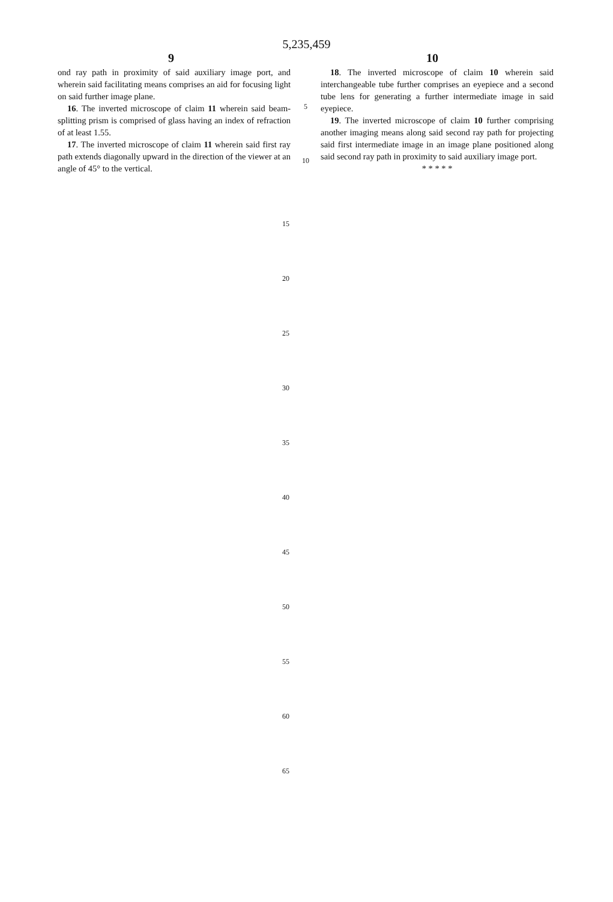5,235,459
9 10
ond ray path in proximity of said auxiliary image port, and wherein said facilitating means comprises an aid for focusing light on said further image plane.
16. The inverted microscope of claim 11 wherein said beam-splitting prism is comprised of glass having an index of refraction of at least 1.55.
17. The inverted microscope of claim 11 wherein said first ray path extends diagonally upward in the direction of the viewer at an angle of 45° to the vertical.
5
10
18. The inverted microscope of claim 10 wherein said interchangeable tube further comprises an eyepiece and a second tube lens for generating a further intermediate image in said eyepiece.
19. The inverted microscope of claim 10 further comprising another imaging means along said second ray path for projecting said first intermediate image in an image plane positioned along said second ray path in proximity to said auxiliary image port.
* * * * *
15
20
25
30
35
40
45
50
55
60
65